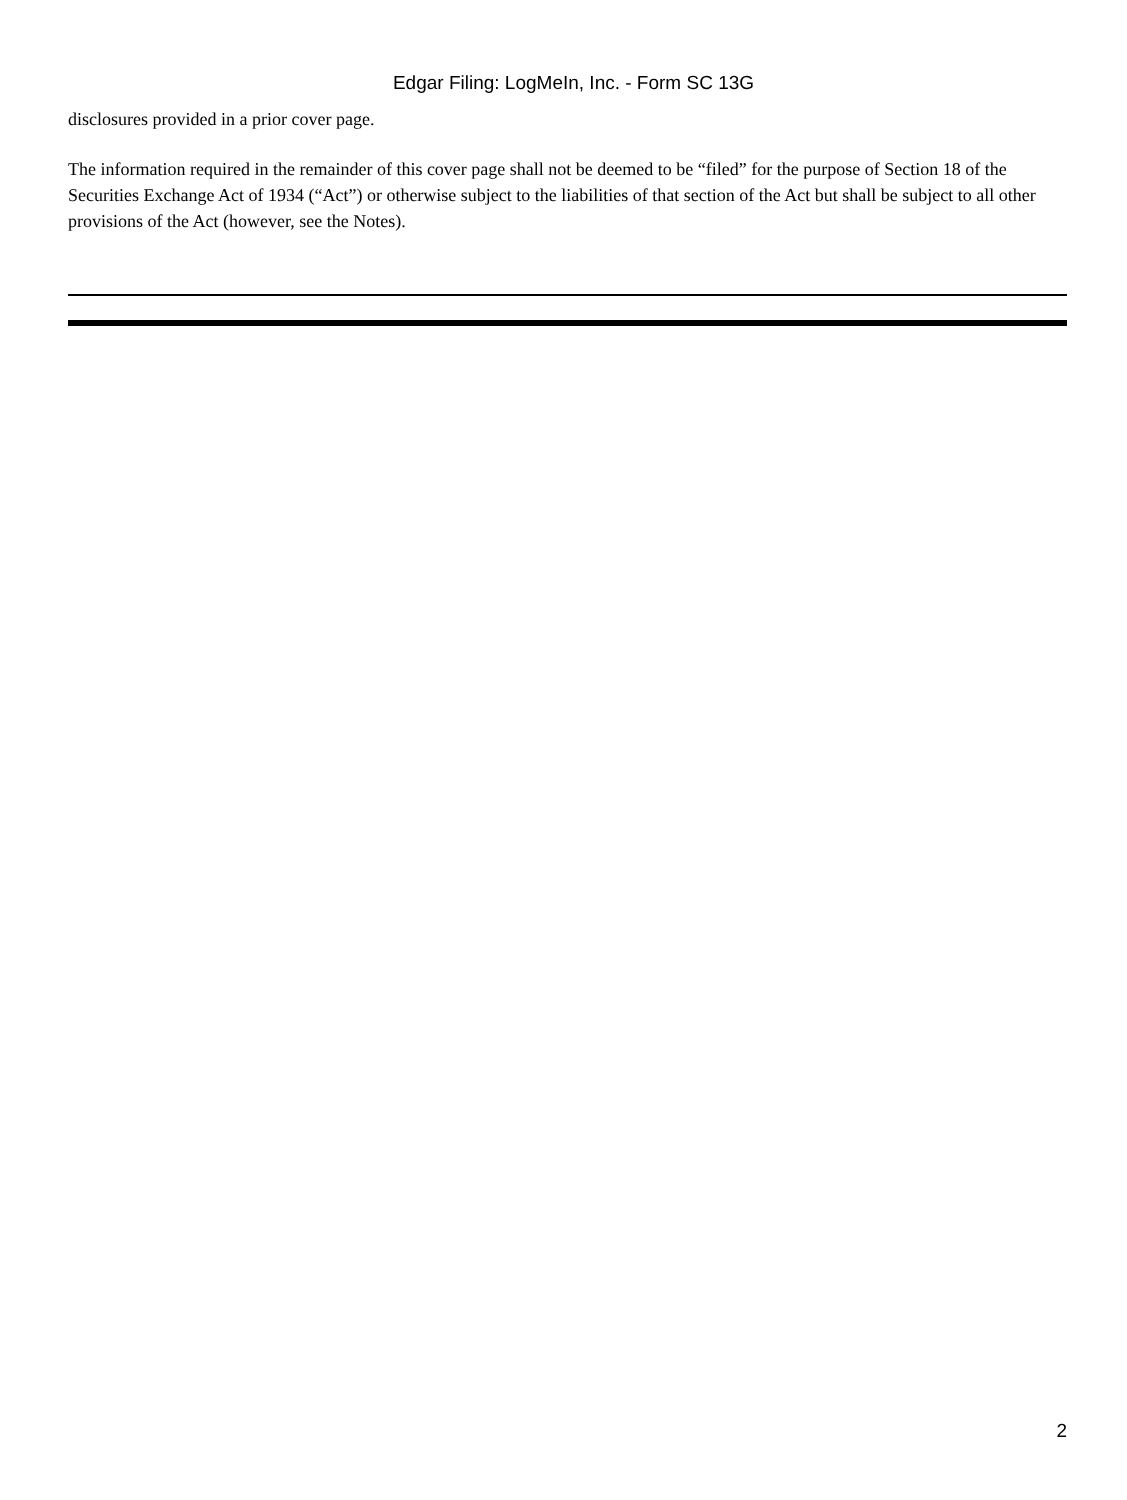Edgar Filing: LogMeIn, Inc. - Form SC 13G
disclosures provided in a prior cover page.
The information required in the remainder of this cover page shall not be deemed to be “filed” for the purpose of Section 18 of the Securities Exchange Act of 1934 (“Act”) or otherwise subject to the liabilities of that section of the Act but shall be subject to all other provisions of the Act (however, see the Notes).
2